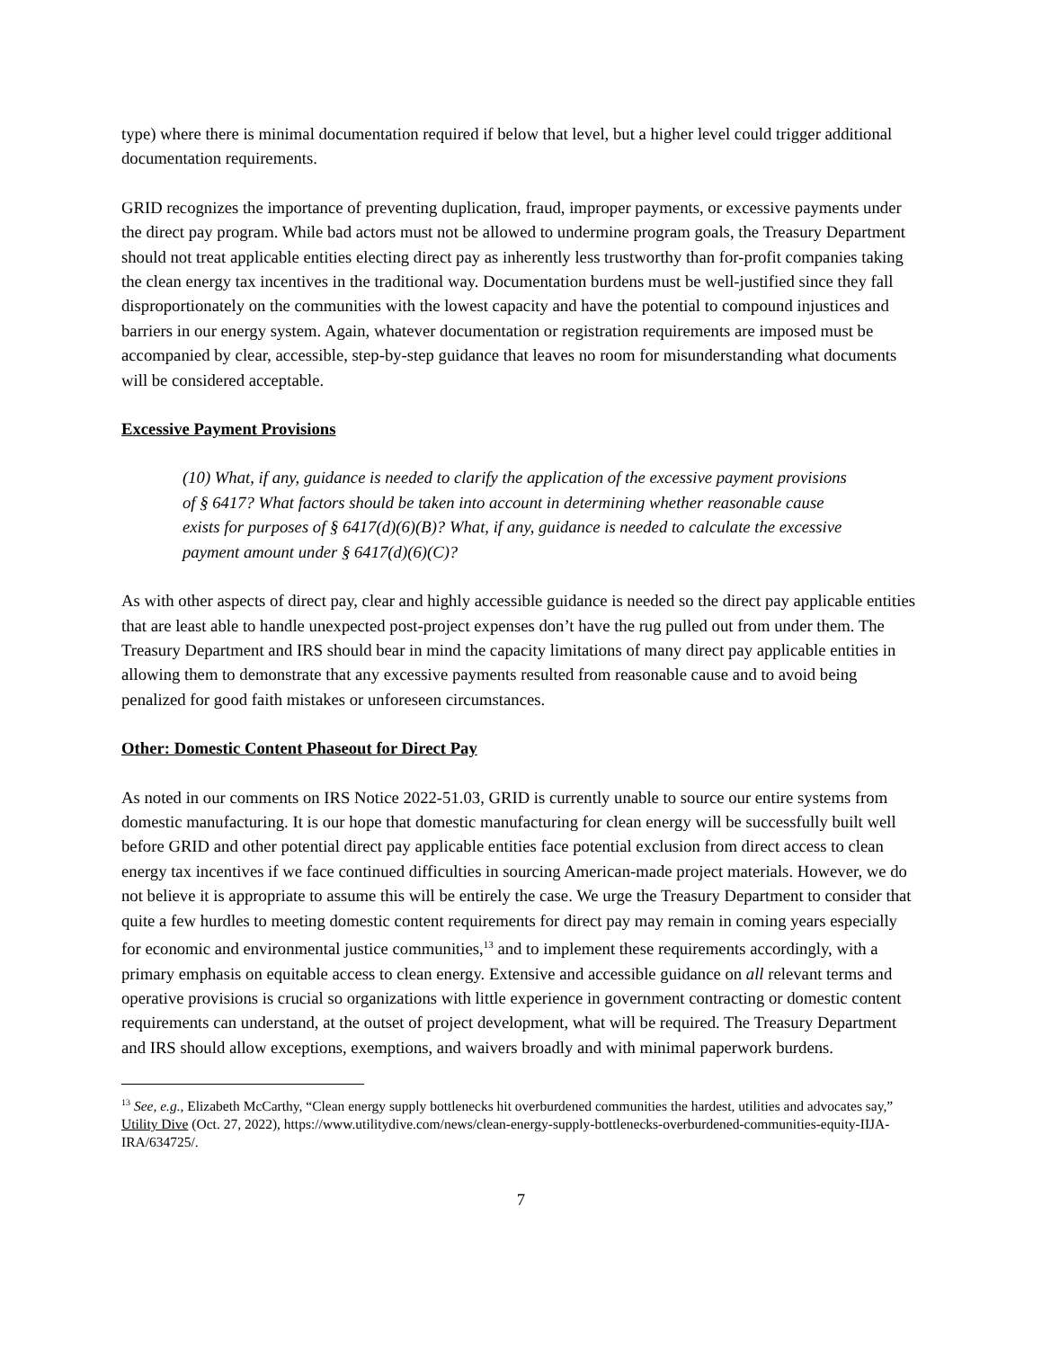type) where there is minimal documentation required if below that level, but a higher level could trigger additional documentation requirements.
GRID recognizes the importance of preventing duplication, fraud, improper payments, or excessive payments under the direct pay program. While bad actors must not be allowed to undermine program goals, the Treasury Department should not treat applicable entities electing direct pay as inherently less trustworthy than for-profit companies taking the clean energy tax incentives in the traditional way. Documentation burdens must be well-justified since they fall disproportionately on the communities with the lowest capacity and have the potential to compound injustices and barriers in our energy system. Again, whatever documentation or registration requirements are imposed must be accompanied by clear, accessible, step-by-step guidance that leaves no room for misunderstanding what documents will be considered acceptable.
Excessive Payment Provisions
(10) What, if any, guidance is needed to clarify the application of the excessive payment provisions of § 6417? What factors should be taken into account in determining whether reasonable cause exists for purposes of § 6417(d)(6)(B)? What, if any, guidance is needed to calculate the excessive payment amount under § 6417(d)(6)(C)?
As with other aspects of direct pay, clear and highly accessible guidance is needed so the direct pay applicable entities that are least able to handle unexpected post-project expenses don’t have the rug pulled out from under them. The Treasury Department and IRS should bear in mind the capacity limitations of many direct pay applicable entities in allowing them to demonstrate that any excessive payments resulted from reasonable cause and to avoid being penalized for good faith mistakes or unforeseen circumstances.
Other: Domestic Content Phaseout for Direct Pay
As noted in our comments on IRS Notice 2022-51.03, GRID is currently unable to source our entire systems from domestic manufacturing. It is our hope that domestic manufacturing for clean energy will be successfully built well before GRID and other potential direct pay applicable entities face potential exclusion from direct access to clean energy tax incentives if we face continued difficulties in sourcing American-made project materials. However, we do not believe it is appropriate to assume this will be entirely the case. We urge the Treasury Department to consider that quite a few hurdles to meeting domestic content requirements for direct pay may remain in coming years especially for economic and environmental justice communities,<sup>13</sup> and to implement these requirements accordingly, with a primary emphasis on equitable access to clean energy. Extensive and accessible guidance on all relevant terms and operative provisions is crucial so organizations with little experience in government contracting or domestic content requirements can understand, at the outset of project development, what will be required. The Treasury Department and IRS should allow exceptions, exemptions, and waivers broadly and with minimal paperwork burdens.
<sup>13</sup> See, e.g., Elizabeth McCarthy, “Clean energy supply bottlenecks hit overburdened communities the hardest, utilities and advocates say,” Utility Dive (Oct. 27, 2022), https://www.utilitydive.com/news/clean-energy-supply-bottlenecks-overburdened-communities-equity-IIJA-IRA/634725/.
7